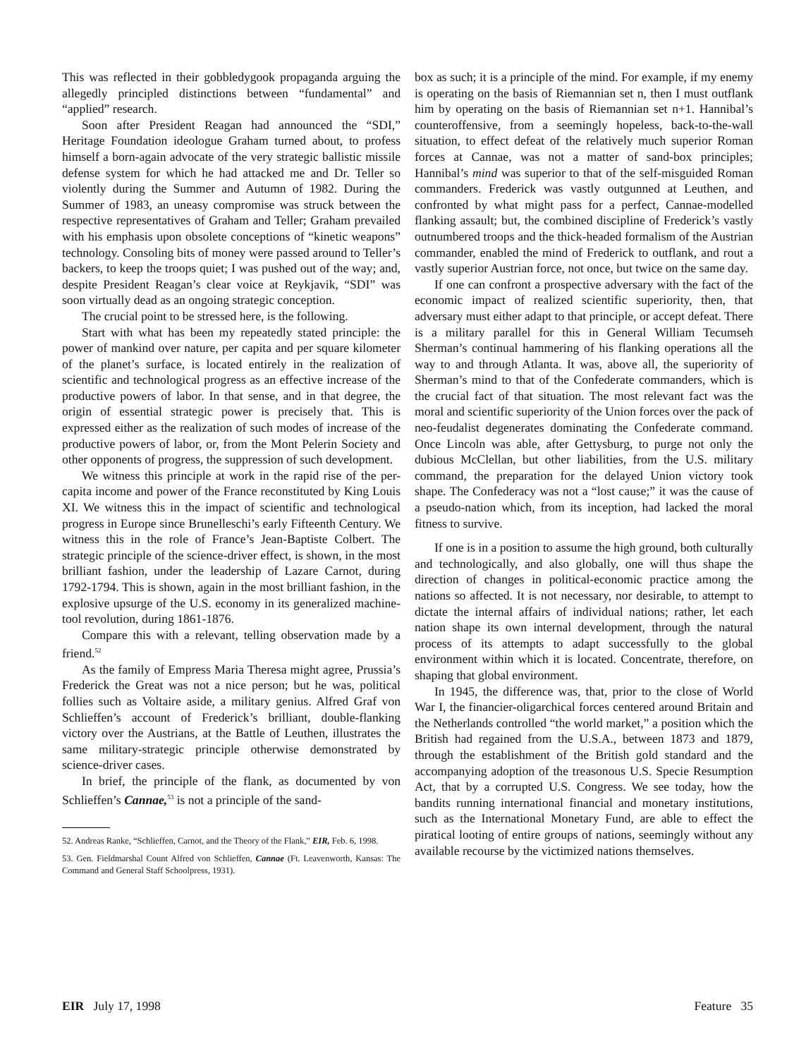This was reflected in their gobbledygook propaganda arguing the allegedly principled distinctions between “fundamental” and “applied” research.
Soon after President Reagan had announced the “SDI,” Heritage Foundation ideologue Graham turned about, to profess himself a born-again advocate of the very strategic ballistic missile defense system for which he had attacked me and Dr. Teller so violently during the Summer and Autumn of 1982. During the Summer of 1983, an uneasy compromise was struck between the respective representatives of Graham and Teller; Graham prevailed with his emphasis upon obsolete conceptions of “kinetic weapons” technology. Consoling bits of money were passed around to Teller’s backers, to keep the troops quiet; I was pushed out of the way; and, despite President Reagan’s clear voice at Reykjavik, “SDI” was soon virtually dead as an ongoing strategic conception.
The crucial point to be stressed here, is the following.
Start with what has been my repeatedly stated principle: the power of mankind over nature, per capita and per square kilometer of the planet’s surface, is located entirely in the realization of scientific and technological progress as an effective increase of the productive powers of labor. In that sense, and in that degree, the origin of essential strategic power is precisely that. This is expressed either as the realization of such modes of increase of the productive powers of labor, or, from the Mont Pelerin Society and other opponents of progress, the suppression of such development.
We witness this principle at work in the rapid rise of the per-capita income and power of the France reconstituted by King Louis XI. We witness this in the impact of scientific and technological progress in Europe since Brunelleschi’s early Fifteenth Century. We witness this in the role of France’s Jean-Baptiste Colbert. The strategic principle of the science-driver effect, is shown, in the most brilliant fashion, under the leadership of Lazare Carnot, during 1792-1794. This is shown, again in the most brilliant fashion, in the explosive upsurge of the U.S. economy in its generalized machine-tool revolution, during 1861-1876.
Compare this with a relevant, telling observation made by a friend.<sup>52</sup>
As the family of Empress Maria Theresa might agree, Prussia’s Frederick the Great was not a nice person; but he was, political follies such as Voltaire aside, a military genius. Alfred Graf von Schlieffen’s account of Frederick’s brilliant, double-flanking victory over the Austrians, at the Battle of Leuthen, illustrates the same military-strategic principle otherwise demonstrated by science-driver cases.
In brief, the principle of the flank, as documented by von Schlieffen’s Cannae,<sup>53</sup> is not a principle of the sand-
52. Andreas Ranke, “Schlieffen, Carnot, and the Theory of the Flank,” EIR, Feb. 6, 1998.
53. Gen. Fieldmarshal Count Alfred von Schlieffen, Cannae (Ft. Leavenworth, Kansas: The Command and General Staff Schoolpress, 1931).
box as such; it is a principle of the mind. For example, if my enemy is operating on the basis of Riemannian set n, then I must outflank him by operating on the basis of Riemannian set n+1. Hannibal’s counteroffensive, from a seemingly hopeless, back-to-the-wall situation, to effect defeat of the relatively much superior Roman forces at Cannae, was not a matter of sand-box principles; Hannibal’s mind was superior to that of the self-misguided Roman commanders. Frederick was vastly outgunned at Leuthen, and confronted by what might pass for a perfect, Cannae-modelled flanking assault; but, the combined discipline of Frederick’s vastly outnumbered troops and the thick-headed formalism of the Austrian commander, enabled the mind of Frederick to outflank, and rout a vastly superior Austrian force, not once, but twice on the same day.
If one can confront a prospective adversary with the fact of the economic impact of realized scientific superiority, then, that adversary must either adapt to that principle, or accept defeat. There is a military parallel for this in General William Tecumseh Sherman’s continual hammering of his flanking operations all the way to and through Atlanta. It was, above all, the superiority of Sherman’s mind to that of the Confederate commanders, which is the crucial fact of that situation. The most relevant fact was the moral and scientific superiority of the Union forces over the pack of neo-feudalist degenerates dominating the Confederate command. Once Lincoln was able, after Gettysburg, to purge not only the dubious McClellan, but other liabilities, from the U.S. military command, the preparation for the delayed Union victory took shape. The Confederacy was not a “lost cause;” it was the cause of a pseudo-nation which, from its inception, had lacked the moral fitness to survive.
If one is in a position to assume the high ground, both culturally and technologically, and also globally, one will thus shape the direction of changes in political-economic practice among the nations so affected. It is not necessary, nor desirable, to attempt to dictate the internal affairs of individual nations; rather, let each nation shape its own internal development, through the natural process of its attempts to adapt successfully to the global environment within which it is located. Concentrate, therefore, on shaping that global environment.
In 1945, the difference was, that, prior to the close of World War I, the financier-oligarchical forces centered around Britain and the Netherlands controlled “the world market,” a position which the British had regained from the U.S.A., between 1873 and 1879, through the establishment of the British gold standard and the accompanying adoption of the treasonous U.S. Specie Resumption Act, that by a corrupted U.S. Congress. We see today, how the bandits running international financial and monetary institutions, such as the International Monetary Fund, are able to effect the piratical looting of entire groups of nations, seemingly without any available recourse by the victimized nations themselves.
EIR July 17, 1998 Feature 35